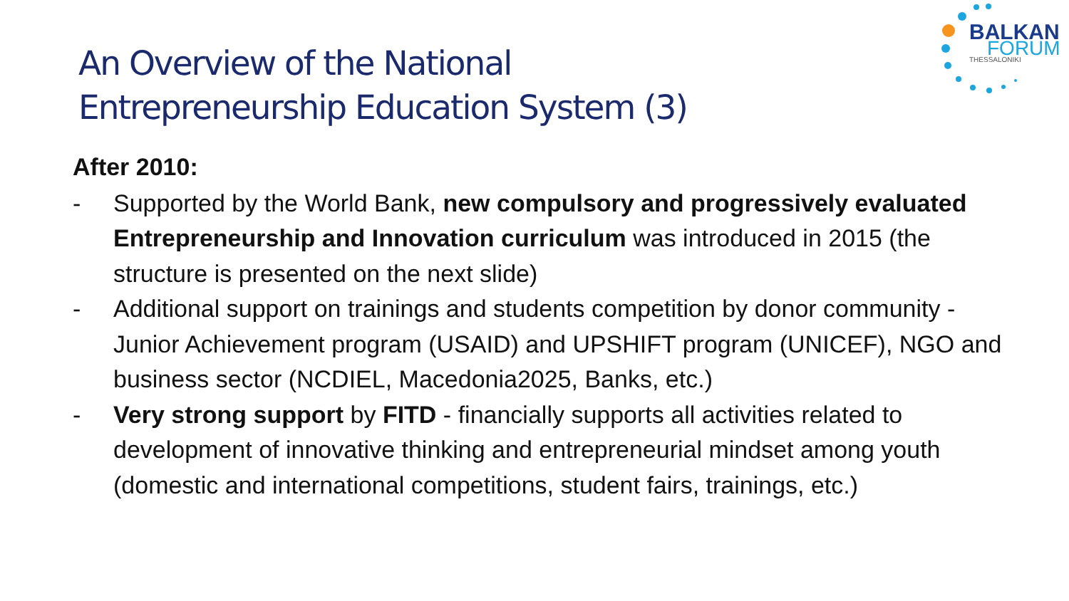BALKAN
FORUM
THESSALONIKI
An Overview of the National
Entrepreneurship Education System (3)
After 2010:
- Supported by the World Bank, new compulsory and progressively evaluated Entrepreneurship and Innovation curriculum was introduced in 2015 (the structure is presented on the next slide)
- Additional support on trainings and students competition by donor community - Junior Achievement program (USAID) and UPSHIFT program (UNICEF), NGO and business sector (NCDIEL, Macedonia2025, Banks, etc.)
- Very strong support by FITD - financially supports all activities related to development of innovative thinking and entrepreneurial mindset among youth (domestic and international competitions, student fairs, trainings, etc.)